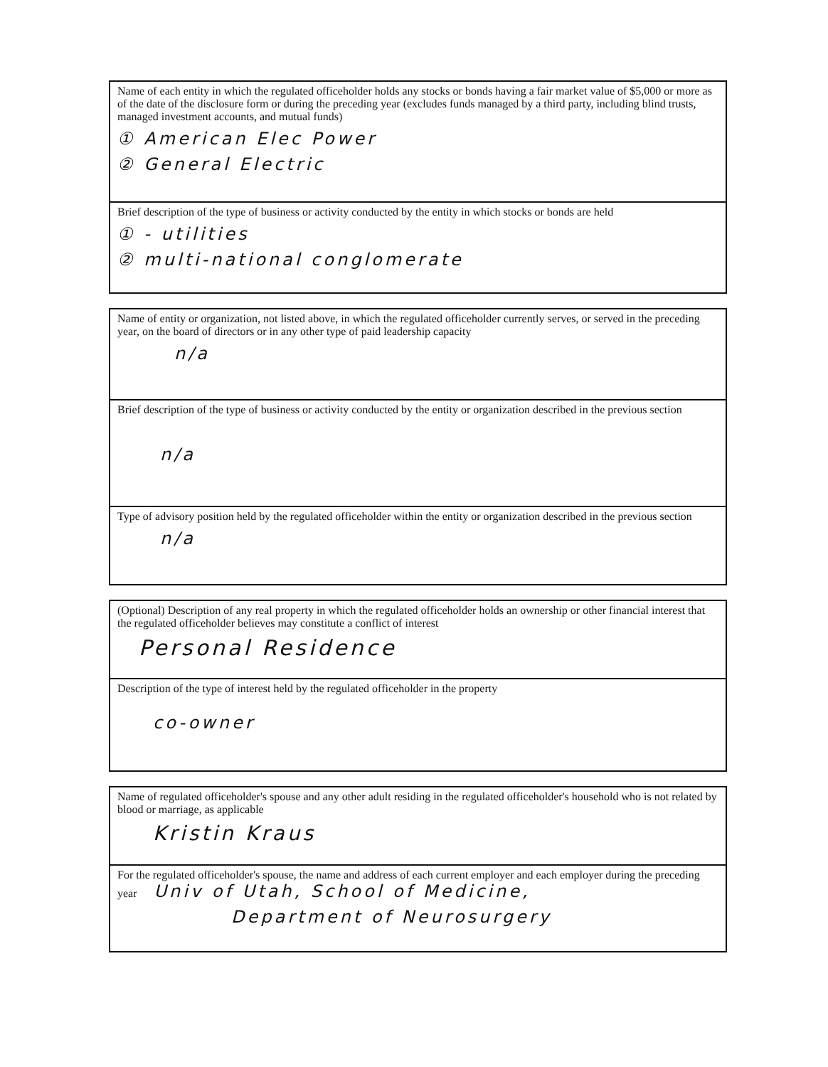Name of each entity in which the regulated officeholder holds any stocks or bonds having a fair market value of $5,000 or more as of the date of the disclosure form or during the preceding year (excludes funds managed by a third party, including blind trusts, managed investment accounts, and mutual funds)
① American Elec Power
② General Electric
Brief description of the type of business or activity conducted by the entity in which stocks or bonds are held
① - utilities
② multi-national conglomerate
Name of entity or organization, not listed above, in which the regulated officeholder currently serves, or served in the preceding year, on the board of directors or in any other type of paid leadership capacity
n/a
Brief description of the type of business or activity conducted by the entity or organization described in the previous section
n/a
Type of advisory position held by the regulated officeholder within the entity or organization described in the previous section
n/a
(Optional) Description of any real property in which the regulated officeholder holds an ownership or other financial interest that the regulated officeholder believes may constitute a conflict of interest
Personal Residence
Description of the type of interest held by the regulated officeholder in the property
co-owner
Name of regulated officeholder's spouse and any other adult residing in the regulated officeholder's household who is not related by blood or marriage, as applicable
Kristin Kraus
For the regulated officeholder's spouse, the name and address of each current employer and each employer during the preceding year Univ of Utah, School of Medicine,
Department of Neurosurgery